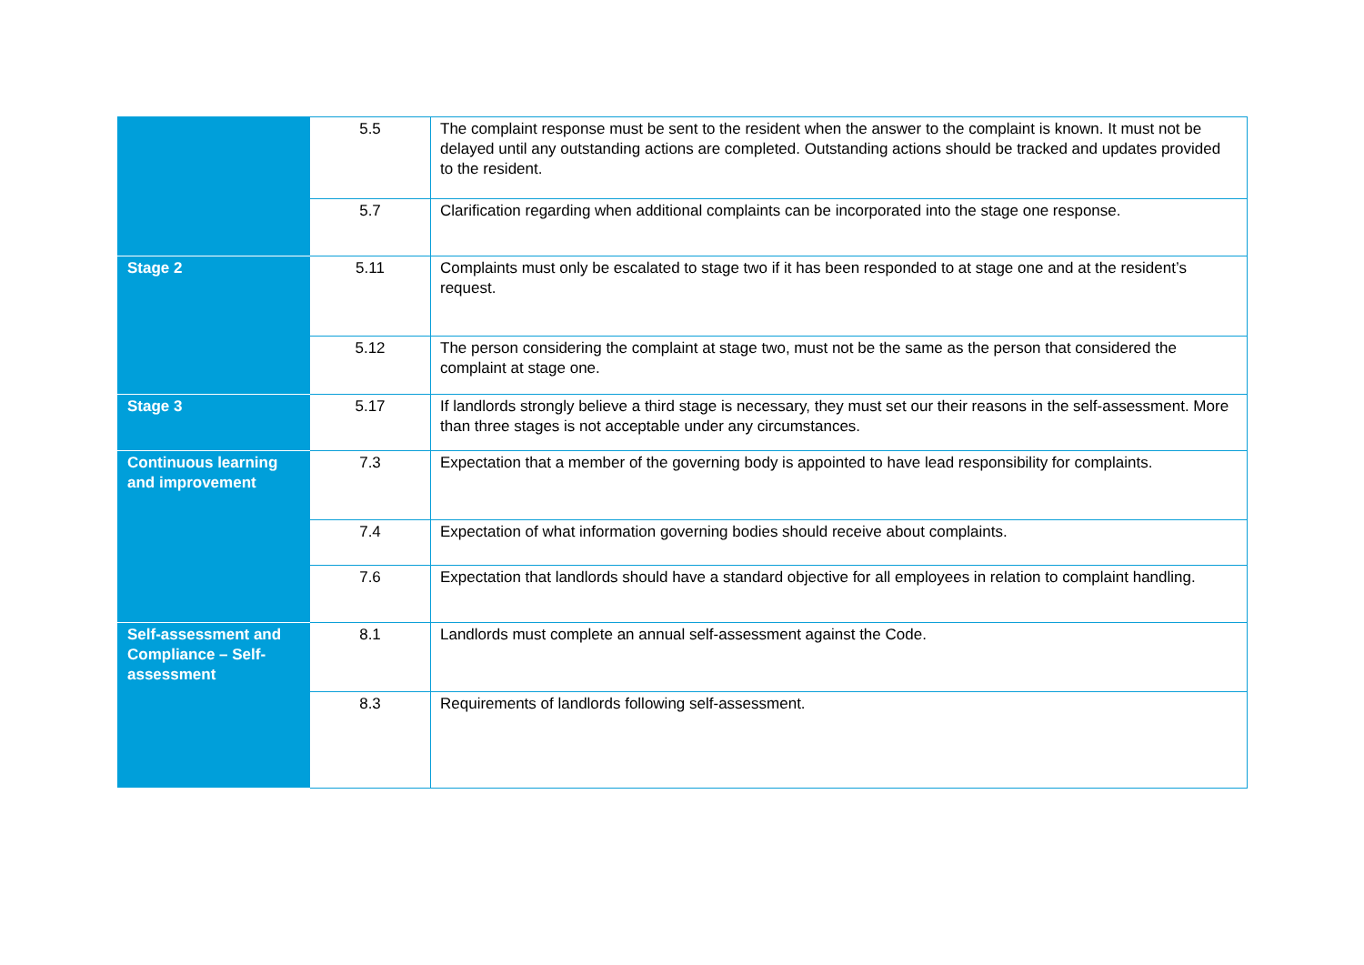| | 5.5 | The complaint response must be sent to the resident when the answer to the complaint is known. It must not be delayed until any outstanding actions are completed. Outstanding actions should be tracked and updates provided to the resident. |
| | 5.7 | Clarification regarding when additional complaints can be incorporated into the stage one response. |
| Stage 2 | 5.11 | Complaints must only be escalated to stage two if it has been responded to at stage one and at the resident’s request. |
| | 5.12 | The person considering the complaint at stage two, must not be the same as the person that considered the complaint at stage one. |
| Stage 3 | 5.17 | If landlords strongly believe a third stage is necessary, they must set our their reasons in the self-assessment. More than three stages is not acceptable under any circumstances. |
| Continuous learning and improvement | 7.3 | Expectation that a member of the governing body is appointed to have lead responsibility for complaints. |
| | 7.4 | Expectation of what information governing bodies should receive about complaints. |
| | 7.6 | Expectation that landlords should have a standard objective for all employees in relation to complaint handling. |
| Self-assessment and Compliance – Self-assessment | 8.1 | Landlords must complete an annual self-assessment against the Code. |
| | 8.3 | Requirements of landlords following self-assessment. |